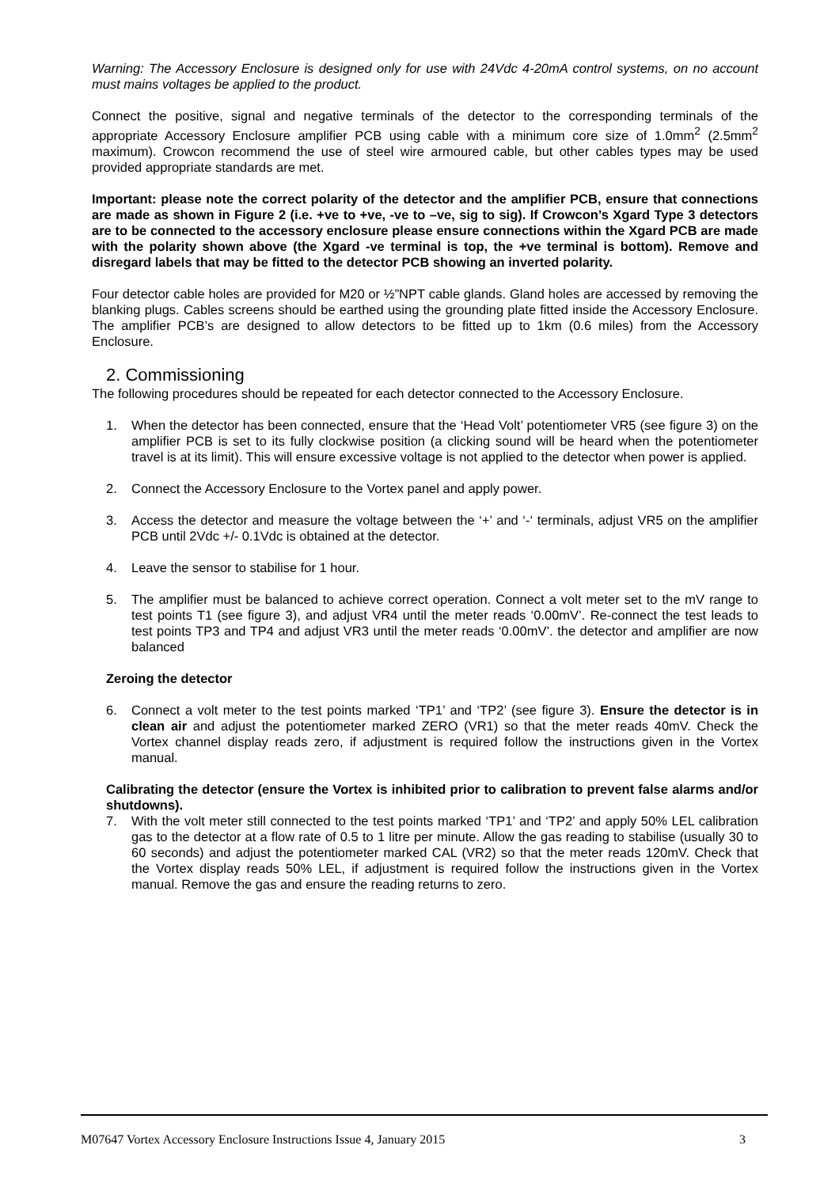Warning: The Accessory Enclosure is designed only for use with 24Vdc 4-20mA control systems, on no account must mains voltages be applied to the product.
Connect the positive, signal and negative terminals of the detector to the corresponding terminals of the appropriate Accessory Enclosure amplifier PCB using cable with a minimum core size of 1.0mm<sup>2</sup> (2.5mm<sup>2</sup> maximum). Crowcon recommend the use of steel wire armoured cable, but other cables types may be used provided appropriate standards are met.
Important: please note the correct polarity of the detector and the amplifier PCB, ensure that connections are made as shown in Figure 2 (i.e. +ve to +ve, -ve to –ve, sig to sig). If Crowcon’s Xgard Type 3 detectors are to be connected to the accessory enclosure please ensure connections within the Xgard PCB are made with the polarity shown above (the Xgard -ve terminal is top, the +ve terminal is bottom). Remove and disregard labels that may be fitted to the detector PCB showing an inverted polarity.
Four detector cable holes are provided for M20 or ½”NPT cable glands. Gland holes are accessed by removing the blanking plugs. Cables screens should be earthed using the grounding plate fitted inside the Accessory Enclosure. The amplifier PCB’s are designed to allow detectors to be fitted up to 1km (0.6 miles) from the Accessory Enclosure.
2. Commissioning
The following procedures should be repeated for each detector connected to the Accessory Enclosure.
1. When the detector has been connected, ensure that the ‘Head Volt’ potentiometer VR5 (see figure 3) on the amplifier PCB is set to its fully clockwise position (a clicking sound will be heard when the potentiometer travel is at its limit). This will ensure excessive voltage is not applied to the detector when power is applied.
2. Connect the Accessory Enclosure to the Vortex panel and apply power.
3. Access the detector and measure the voltage between the ‘+’ and ‘-‘ terminals, adjust VR5 on the amplifier PCB until 2Vdc +/- 0.1Vdc is obtained at the detector.
4. Leave the sensor to stabilise for 1 hour.
5. The amplifier must be balanced to achieve correct operation. Connect a volt meter set to the mV range to test points T1 (see figure 3), and adjust VR4 until the meter reads ‘0.00mV’. Re-connect the test leads to test points TP3 and TP4 and adjust VR3 until the meter reads ‘0.00mV’. the detector and amplifier are now balanced
Zeroing the detector
6. Connect a volt meter to the test points marked ‘TP1’ and ‘TP2’ (see figure 3). Ensure the detector is in clean air and adjust the potentiometer marked ZERO (VR1) so that the meter reads 40mV. Check the Vortex channel display reads zero, if adjustment is required follow the instructions given in the Vortex manual.
Calibrating the detector (ensure the Vortex is inhibited prior to calibration to prevent false alarms and/or shutdowns).
7. With the volt meter still connected to the test points marked ‘TP1’ and ‘TP2’ and apply 50% LEL calibration gas to the detector at a flow rate of 0.5 to 1 litre per minute. Allow the gas reading to stabilise (usually 30 to 60 seconds) and adjust the potentiometer marked CAL (VR2) so that the meter reads 120mV. Check that the Vortex display reads 50% LEL, if adjustment is required follow the instructions given in the Vortex manual. Remove the gas and ensure the reading returns to zero.
M07647 Vortex Accessory Enclosure Instructions Issue 4, January 2015 3